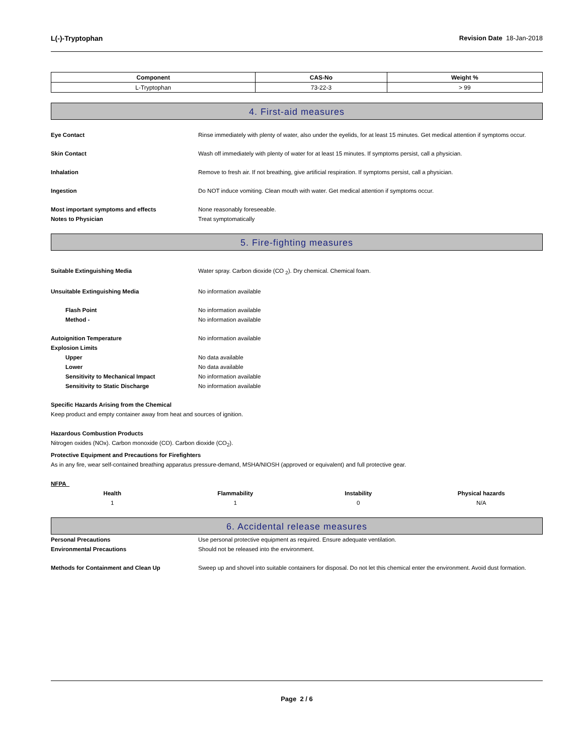L(-)-Tryptophan Revision Date 18-Jan-2018
| Component | CAS-No | Weight % |
| --- | --- | --- |
| L-Tryptophan | 73-22-3 | > 99 |
4. First-aid measures
Eye Contact Rinse immediately with plenty of water, also under the eyelids, for at least 15 minutes. Get medical attention if symptoms occur.
Skin Contact Wash off immediately with plenty of water for at least 15 minutes. If symptoms persist, call a physician.
Inhalation Remove to fresh air. If not breathing, give artificial respiration. If symptoms persist, call a physician.
Ingestion Do NOT induce vomiting. Clean mouth with water. Get medical attention if symptoms occur.
Most important symptoms and effects None reasonably foreseeable.
Notes to Physician Treat symptomatically
5. Fire-fighting measures
Suitable Extinguishing Media Water spray. Carbon dioxide (CO <sub>2</sub>). Dry chemical. Chemical foam.
Unsuitable Extinguishing Media No information available
Flash Point No information available
Method - No information available
Autoignition Temperature No information available
Explosion Limits
Upper No data available
Lower No data available
Sensitivity to Mechanical Impact No information available
Sensitivity to Static Discharge No information available
Specific Hazards Arising from the Chemical
Keep product and empty container away from heat and sources of ignition.
Hazardous Combustion Products
Nitrogen oxides (NOx). Carbon monoxide (CO). Carbon dioxide (CO<sub>2</sub>).
Protective Equipment and Precautions for Firefighters
As in any fire, wear self-contained breathing apparatus pressure-demand, MSHA/NIOSH (approved or equivalent) and full protective gear.
NFPA
Health
1
Flammability
1
Instability
0
Physical hazards
N/A
6. Accidental release measures
Personal Precautions Use personal protective equipment as required. Ensure adequate ventilation.
Environmental Precautions Should not be released into the environment.
Methods for Containment and Clean Up Sweep up and shovel into suitable containers for disposal. Do not let this chemical enter the environment. Avoid dust formation.
Page 2 / 6